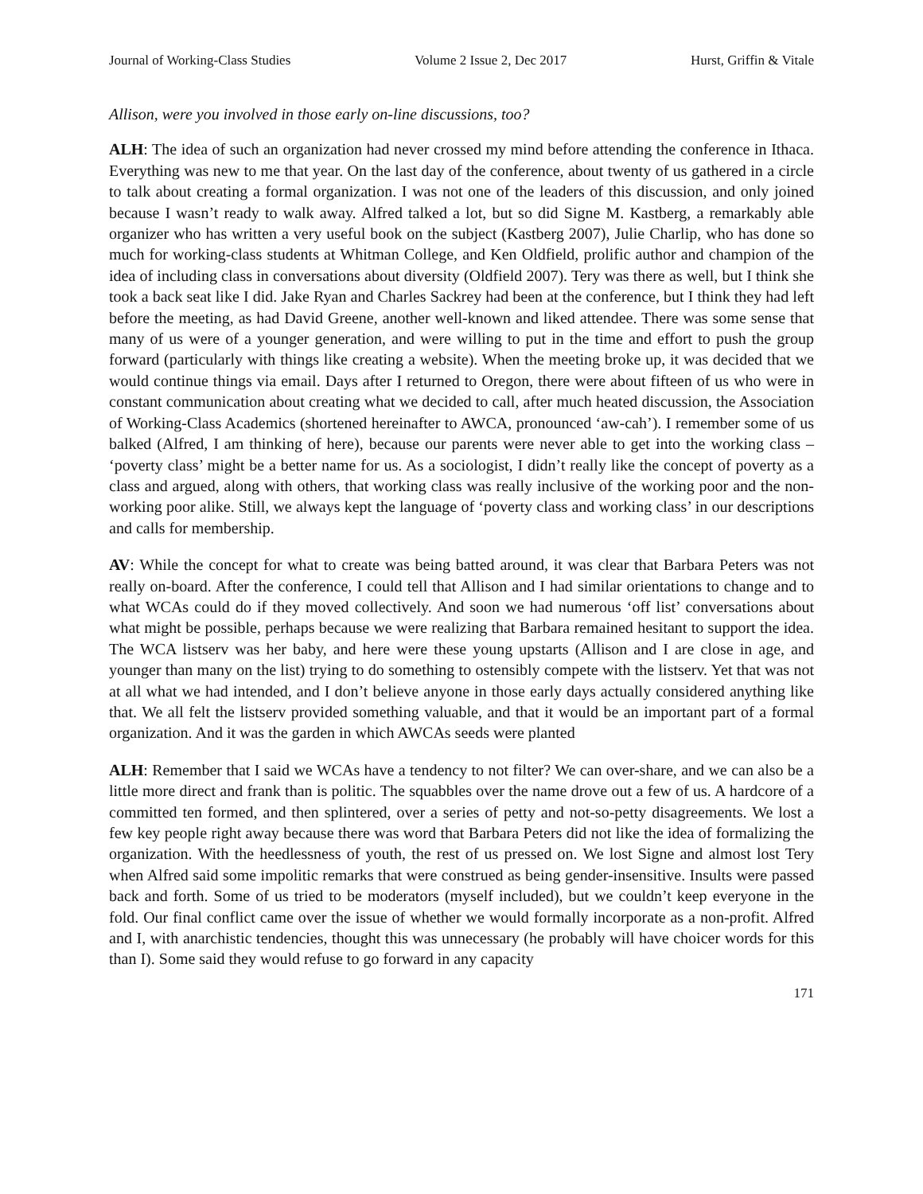Journal of Working-Class Studies Volume 2 Issue 2, Dec 2017 Hurst, Griffin & Vitale
Allison, were you involved in those early on-line discussions, too?
ALH: The idea of such an organization had never crossed my mind before attending the conference in Ithaca. Everything was new to me that year. On the last day of the conference, about twenty of us gathered in a circle to talk about creating a formal organization. I was not one of the leaders of this discussion, and only joined because I wasn’t ready to walk away. Alfred talked a lot, but so did Signe M. Kastberg, a remarkably able organizer who has written a very useful book on the subject (Kastberg 2007), Julie Charlip, who has done so much for working-class students at Whitman College, and Ken Oldfield, prolific author and champion of the idea of including class in conversations about diversity (Oldfield 2007). Tery was there as well, but I think she took a back seat like I did. Jake Ryan and Charles Sackrey had been at the conference, but I think they had left before the meeting, as had David Greene, another well-known and liked attendee. There was some sense that many of us were of a younger generation, and were willing to put in the time and effort to push the group forward (particularly with things like creating a website). When the meeting broke up, it was decided that we would continue things via email. Days after I returned to Oregon, there were about fifteen of us who were in constant communication about creating what we decided to call, after much heated discussion, the Association of Working-Class Academics (shortened hereinafter to AWCA, pronounced ‘aw-cah’). I remember some of us balked (Alfred, I am thinking of here), because our parents were never able to get into the working class – ‘poverty class’ might be a better name for us. As a sociologist, I didn’t really like the concept of poverty as a class and argued, along with others, that working class was really inclusive of the working poor and the non-working poor alike. Still, we always kept the language of ‘poverty class and working class’ in our descriptions and calls for membership.
AV: While the concept for what to create was being batted around, it was clear that Barbara Peters was not really on-board. After the conference, I could tell that Allison and I had similar orientations to change and to what WCAs could do if they moved collectively. And soon we had numerous ‘off list’ conversations about what might be possible, perhaps because we were realizing that Barbara remained hesitant to support the idea. The WCA listserv was her baby, and here were these young upstarts (Allison and I are close in age, and younger than many on the list) trying to do something to ostensibly compete with the listserv. Yet that was not at all what we had intended, and I don’t believe anyone in those early days actually considered anything like that. We all felt the listserv provided something valuable, and that it would be an important part of a formal organization. And it was the garden in which AWCAs seeds were planted
ALH: Remember that I said we WCAs have a tendency to not filter? We can over-share, and we can also be a little more direct and frank than is politic. The squabbles over the name drove out a few of us. A hardcore of a committed ten formed, and then splintered, over a series of petty and not-so-petty disagreements. We lost a few key people right away because there was word that Barbara Peters did not like the idea of formalizing the organization. With the heedlessness of youth, the rest of us pressed on. We lost Signe and almost lost Tery when Alfred said some impolitic remarks that were construed as being gender-insensitive. Insults were passed back and forth. Some of us tried to be moderators (myself included), but we couldn’t keep everyone in the fold. Our final conflict came over the issue of whether we would formally incorporate as a non-profit. Alfred and I, with anarchistic tendencies, thought this was unnecessary (he probably will have choicer words for this than I). Some said they would refuse to go forward in any capacity
171